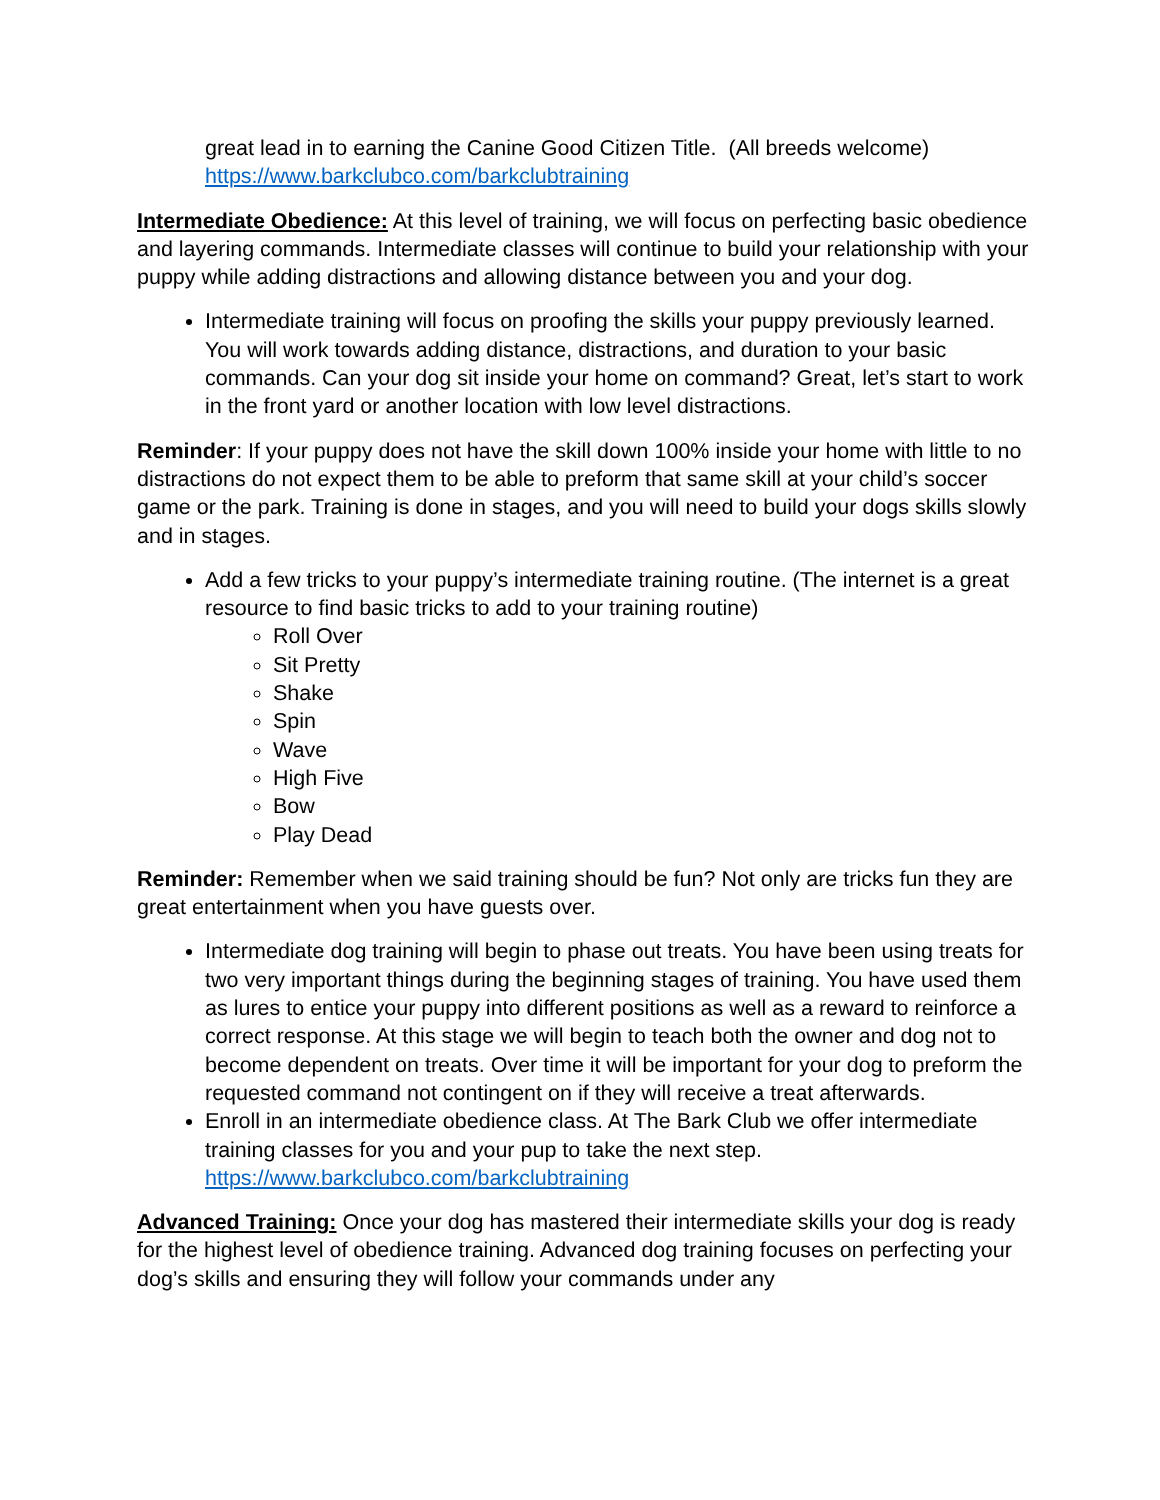great lead in to earning the Canine Good Citizen Title. (All breeds welcome)
https://www.barkclubco.com/barkclubtraining
Intermediate Obedience: At this level of training, we will focus on perfecting basic obedience and layering commands. Intermediate classes will continue to build your relationship with your puppy while adding distractions and allowing distance between you and your dog.
Intermediate training will focus on proofing the skills your puppy previously learned. You will work towards adding distance, distractions, and duration to your basic commands. Can your dog sit inside your home on command? Great, let’s start to work in the front yard or another location with low level distractions.
Reminder: If your puppy does not have the skill down 100% inside your home with little to no distractions do not expect them to be able to preform that same skill at your child’s soccer game or the park. Training is done in stages, and you will need to build your dogs skills slowly and in stages.
Add a few tricks to your puppy’s intermediate training routine. (The internet is a great resource to find basic tricks to add to your training routine)
Roll Over
Sit Pretty
Shake
Spin
Wave
High Five
Bow
Play Dead
Reminder: Remember when we said training should be fun? Not only are tricks fun they are great entertainment when you have guests over.
Intermediate dog training will begin to phase out treats. You have been using treats for two very important things during the beginning stages of training. You have used them as lures to entice your puppy into different positions as well as a reward to reinforce a correct response. At this stage we will begin to teach both the owner and dog not to become dependent on treats. Over time it will be important for your dog to preform the requested command not contingent on if they will receive a treat afterwards.
Enroll in an intermediate obedience class. At The Bark Club we offer intermediate training classes for you and your pup to take the next step. https://www.barkclubco.com/barkclubtraining
Advanced Training: Once your dog has mastered their intermediate skills your dog is ready for the highest level of obedience training. Advanced dog training focuses on perfecting your dog’s skills and ensuring they will follow your commands under any